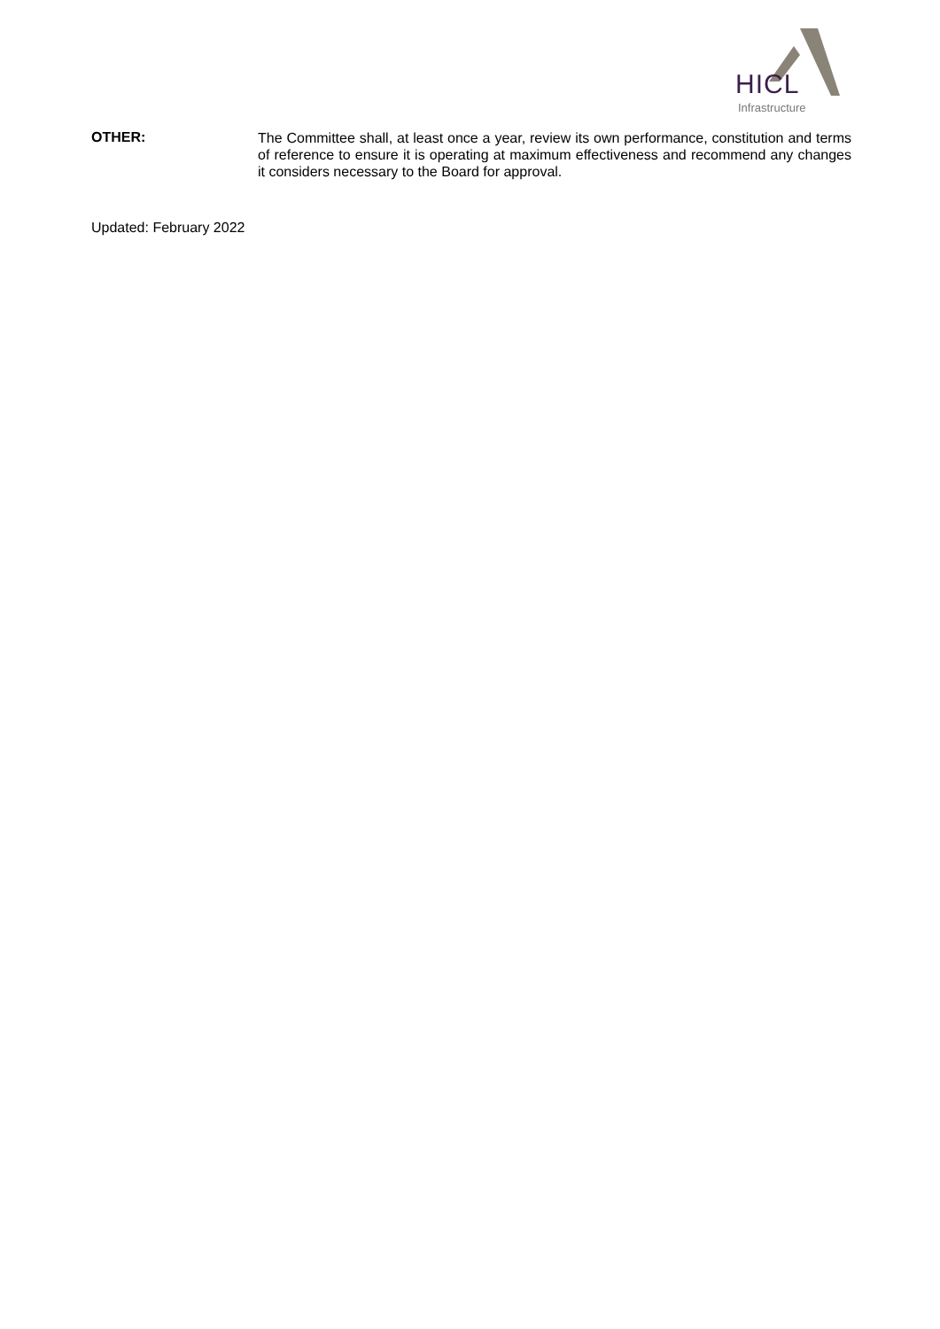HICL
Infrastructure
OTHER:
The Committee shall, at least once a year, review its own performance, constitution and terms of reference to ensure it is operating at maximum effectiveness and recommend any changes it considers necessary to the Board for approval.
Updated: February 2022